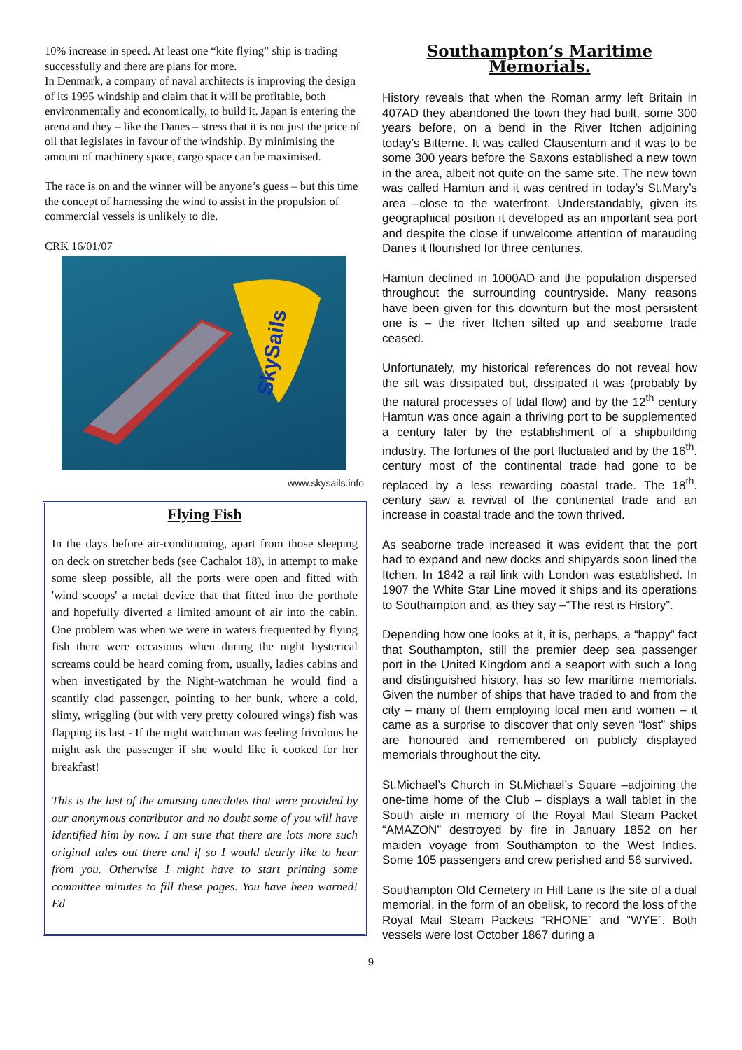10% increase in speed. At least one “kite flying” ship is trading successfully and there are plans for more.
In Denmark, a company of naval architects is improving the design of its 1995 windship and claim that it will be profitable, both environmentally and economically, to build it. Japan is entering the arena and they – like the Danes – stress that it is not just the price of oil that legislates in favour of the windship. By minimising the amount of machinery space, cargo space can be maximised.
The race is on and the winner will be anyone’s guess – but this time the concept of harnessing the wind to assist in the propulsion of commercial vessels is unlikely to die.
CRK 16/01/07
SkySails
www.skysails.info
Flying Fish
In the days before air-conditioning, apart from those sleeping on deck on stretcher beds (see Cachalot 18), in attempt to make some sleep possible, all the ports were open and fitted with 'wind scoops' a metal device that that fitted into the porthole and hopefully diverted a limited amount of air into the cabin. One problem was when we were in waters frequented by flying fish there were occasions when during the night hysterical screams could be heard coming from, usually, ladies cabins and when investigated by the Night-watchman he would find a scantily clad passenger, pointing to her bunk, where a cold, slimy, wriggling (but with very pretty coloured wings) fish was flapping its last - If the night watchman was feeling frivolous he might ask the passenger if she would like it cooked for her breakfast!
This is the last of the amusing anecdotes that were provided by our anonymous contributor and no doubt some of you will have identified him by now. I am sure that there are lots more such original tales out there and if so I would dearly like to hear from you. Otherwise I might have to start printing some committee minutes to fill these pages. You have been warned! Ed
Southampton’s Maritime Memorials.
History reveals that when the Roman army left Britain in 407AD they abandoned the town they had built, some 300 years before, on a bend in the River Itchen adjoining today’s Bitterne. It was called Clausentum and it was to be some 300 years before the Saxons established a new town in the area, albeit not quite on the same site. The new town was called Hamtun and it was centred in today’s St.Mary’s area –close to the waterfront. Understandably, given its geographical position it developed as an important sea port and despite the close if unwelcome attention of marauding Danes it flourished for three centuries.
Hamtun declined in 1000AD and the population dispersed throughout the surrounding countryside. Many reasons have been given for this downturn but the most persistent one is – the river Itchen silted up and seaborne trade ceased.
Unfortunately, my historical references do not reveal how the silt was dissipated but, dissipated it was (probably by the natural processes of tidal flow) and by the 12<sup>th</sup> century Hamtun was once again a thriving port to be supplemented a century later by the establishment of a shipbuilding industry. The fortunes of the port fluctuated and by the 16<sup>th</sup>. century most of the continental trade had gone to be replaced by a less rewarding coastal trade. The 18<sup>th</sup>. century saw a revival of the continental trade and an increase in coastal trade and the town thrived.
As seaborne trade increased it was evident that the port had to expand and new docks and shipyards soon lined the Itchen. In 1842 a rail link with London was established. In 1907 the White Star Line moved it ships and its operations to Southampton and, as they say –“The rest is History”.
Depending how one looks at it, it is, perhaps, a “happy” fact that Southampton, still the premier deep sea passenger port in the United Kingdom and a seaport with such a long and distinguished history, has so few maritime memorials. Given the number of ships that have traded to and from the city – many of them employing local men and women – it came as a surprise to discover that only seven “lost” ships are honoured and remembered on publicly displayed memorials throughout the city.
St.Michael’s Church in St.Michael’s Square –adjoining the one-time home of the Club – displays a wall tablet in the South aisle in memory of the Royal Mail Steam Packet “AMAZON” destroyed by fire in January 1852 on her maiden voyage from Southampton to the West Indies. Some 105 passengers and crew perished and 56 survived.
Southampton Old Cemetery in Hill Lane is the site of a dual memorial, in the form of an obelisk, to record the loss of the Royal Mail Steam Packets “RHONE” and “WYE”. Both vessels were lost October 1867 during a
9